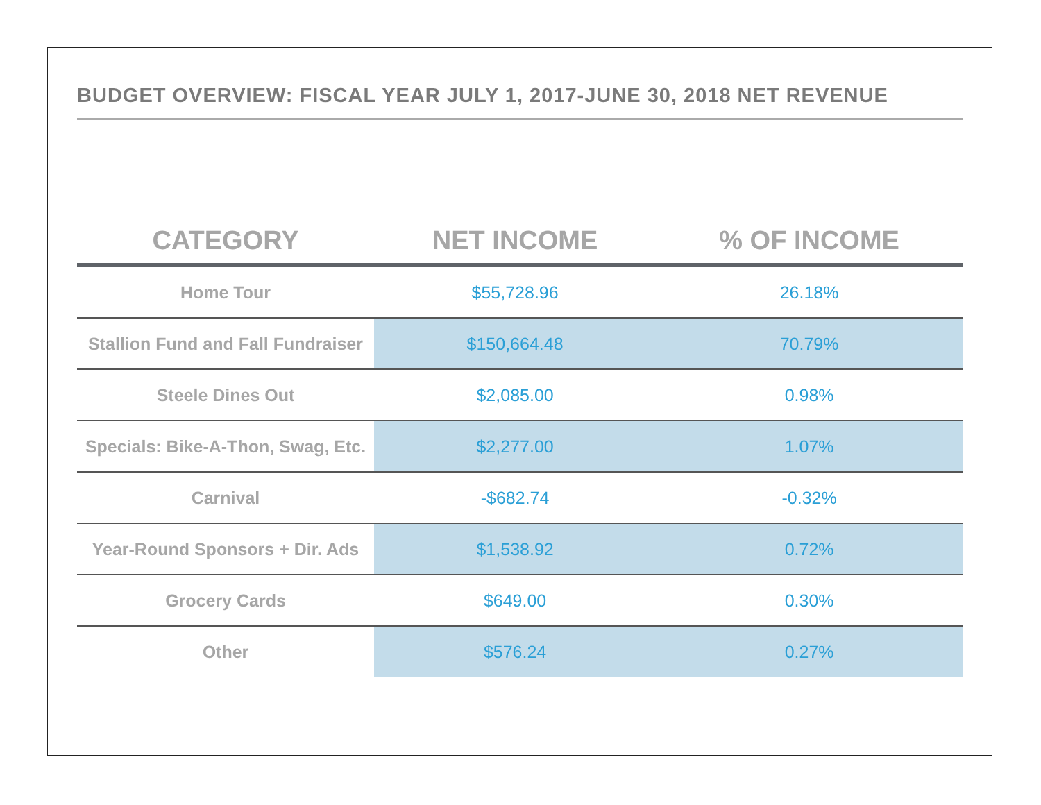BUDGET OVERVIEW: FISCAL YEAR JULY 1, 2017-JUNE 30, 2018 NET REVENUE
| CATEGORY | NET INCOME | % OF INCOME |
| --- | --- | --- |
| Home Tour | $55,728.96 | 26.18% |
| Stallion Fund and Fall Fundraiser | $150,664.48 | 70.79% |
| Steele Dines Out | $2,085.00 | 0.98% |
| Specials: Bike-A-Thon, Swag, Etc. | $2,277.00 | 1.07% |
| Carnival | -$682.74 | -0.32% |
| Year-Round Sponsors + Dir. Ads | $1,538.92 | 0.72% |
| Grocery Cards | $649.00 | 0.30% |
| Other | $576.24 | 0.27% |